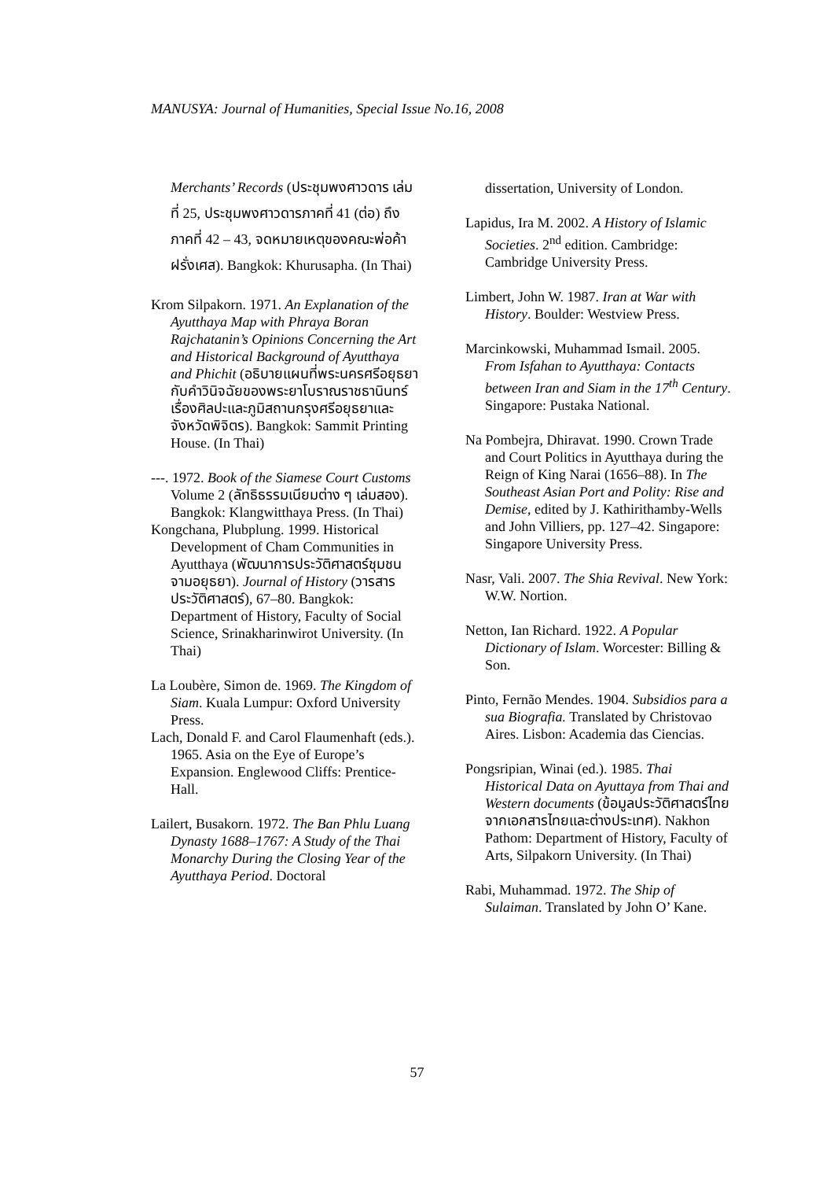MANUSYA: Journal of Humanities, Special Issue No.16, 2008
Merchants’ Records (ประชุมพงศาวดาร เล่มที่ 25, ประชุมพงศาวดารภาคที่ 41 (ต่อ) ถึง ภาคที่ 42 – 43, จดหมายเหตุของคณะพ่อค้าฝรั่งเศส). Bangkok: Khurusapha. (In Thai)
Krom Silpakorn. 1971. An Explanation of the Ayutthaya Map with Phraya Boran Rajchatanin’s Opinions Concerning the Art and Historical Background of Ayutthaya and Phichit (อธิบายแผนที่พระนครศรีอยุธยากับคำวินิจฉัยของพระยาโบราณราชธานินทร์เรื่องศิลปะและภูมิสถานกรุงศรีอยุธยาและจังหวัดพิจิตร). Bangkok: Sammit Printing House. (In Thai)
---. 1972. Book of the Siamese Court Customs Volume 2 (ลัทธิธรรมเนียมต่าง ๆ เล่มสอง). Bangkok: Klangwitthaya Press. (In Thai)
Kongchana, Plubplung. 1999. Historical Development of Cham Communities in Ayutthaya (พัฒนาการประวัติศาสตร์ชุมชนจามอยุธยา). Journal of History (วารสารประวัติศาสตร์), 67–80. Bangkok: Department of History, Faculty of Social Science, Srinakharinwirot University. (In Thai)
La Loubère, Simon de. 1969. The Kingdom of Siam. Kuala Lumpur: Oxford University Press.
Lach, Donald F. and Carol Flaumenhaft (eds.). 1965. Asia on the Eye of Europe’s Expansion. Englewood Cliffs: Prentice-Hall.
Lailert, Busakorn. 1972. The Ban Phlu Luang Dynasty 1688–1767: A Study of the Thai Monarchy During the Closing Year of the Ayutthaya Period. Doctoral
dissertation, University of London.
Lapidus, Ira M. 2002. A History of Islamic Societies. 2<sup>nd</sup> edition. Cambridge: Cambridge University Press.
Limbert, John W. 1987. Iran at War with History. Boulder: Westview Press.
Marcinkowski, Muhammad Ismail. 2005. From Isfahan to Ayutthaya: Contacts between Iran and Siam in the 17<sup>th</sup> Century. Singapore: Pustaka National.
Na Pombejra, Dhiravat. 1990. Crown Trade and Court Politics in Ayutthaya during the Reign of King Narai (1656–88). In The Southeast Asian Port and Polity: Rise and Demise, edited by J. Kathirithamby-Wells and John Villiers, pp. 127–42. Singapore: Singapore University Press.
Nasr, Vali. 2007. The Shia Revival. New York: W.W. Nortion.
Netton, Ian Richard. 1922. A Popular Dictionary of Islam. Worcester: Billing & Son.
Pinto, Fernão Mendes. 1904. Subsidios para a sua Biografia. Translated by Christovao Aires. Lisbon: Academia das Ciencias.
Pongsripian, Winai (ed.). 1985. Thai Historical Data on Ayuttaya from Thai and Western documents (ข้อมูลประวัติศาสตร์ไทยจากเอกสารไทยและต่างประเทศ). Nakhon Pathom: Department of History, Faculty of Arts, Silpakorn University. (In Thai)
Rabi, Muhammad. 1972. The Ship of Sulaiman. Translated by John O’ Kane.
57